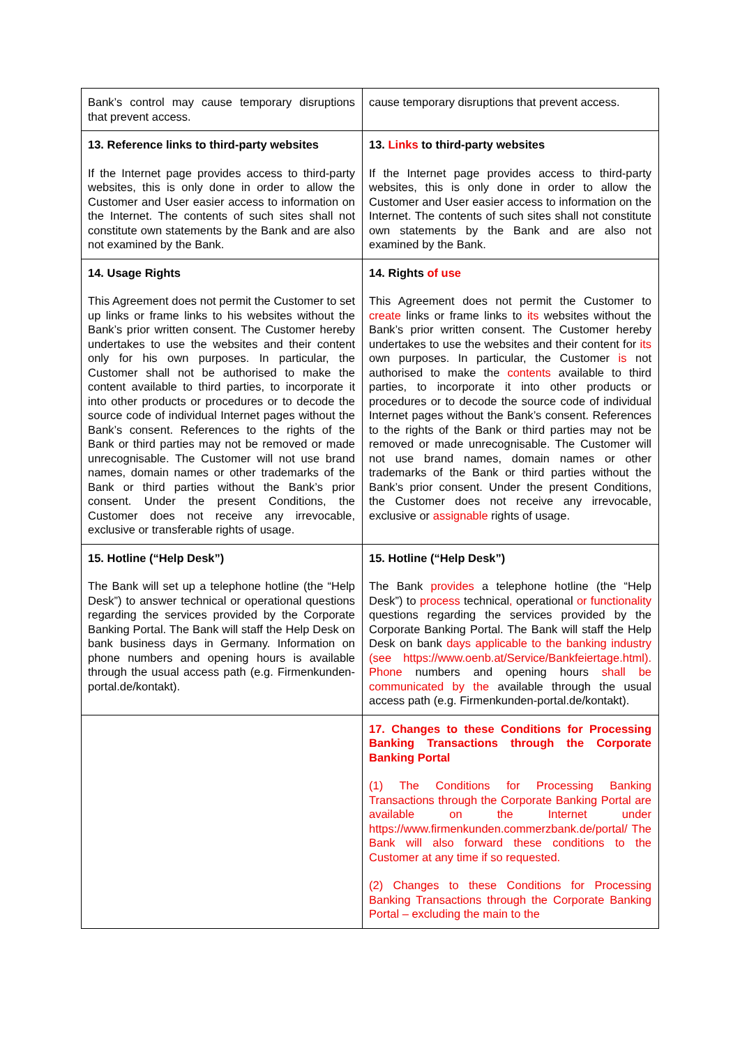| Bank’s control may cause temporary disruptions that prevent access. | cause temporary disruptions that prevent access. |
| 13. Reference links to third-party websites If the Internet page provides access to third-party websites, this is only done in order to allow the Customer and User easier access to information on the Internet. The contents of such sites shall not constitute own statements by the Bank and are also not examined by the Bank. | 13. Links to third-party websites If the Internet page provides access to third-party websites, this is only done in order to allow the Customer and User easier access to information on the Internet. The contents of such sites shall not constitute own statements by the Bank and are also not examined by the Bank. |
| 14. Usage Rights This Agreement does not permit the Customer to set up links or frame links to his websites without the Bank’s prior written consent. The Customer hereby undertakes to use the websites and their content only for his own purposes. In particular, the Customer shall not be authorised to make the content available to third parties, to incorporate it into other products or procedures or to decode the source code of individual Internet pages without the Bank’s consent. References to the rights of the Bank or third parties may not be removed or made unrecognisable. The Customer will not use brand names, domain names or other trademarks of the Bank or third parties without the Bank’s prior consent. Under the present Conditions, the Customer does not receive any irrevocable, exclusive or transferable rights of usage. | 14. Rights of use This Agreement does not permit the Customer to create links or frame links to its websites without the Bank’s prior written consent. The Customer hereby undertakes to use the websites and their content for its own purposes. In particular, the Customer is not authorised to make the contents available to third parties, to incorporate it into other products or procedures or to decode the source code of individual Internet pages without the Bank’s consent. References to the rights of the Bank or third parties may not be removed or made unrecognisable. The Customer will not use brand names, domain names or other trademarks of the Bank or third parties without the Bank’s prior consent. Under the present Conditions, the Customer does not receive any irrevocable, exclusive or assignable rights of usage. |
| 15. Hotline (“Help Desk”) The Bank will set up a telephone hotline (the “Help Desk”) to answer technical or operational questions regarding the services provided by the Corporate Banking Portal. The Bank will staff the Help Desk on bank business days in Germany. Information on phone numbers and opening hours is available through the usual access path (e.g. Firmenkunden-portal.de/kontakt). | 15. Hotline (“Help Desk”) The Bank provides a telephone hotline (the “Help Desk”) to process technical , operational or functionality questions regarding the services provided by the Corporate Banking Portal. The Bank will staff the Help Desk on bank days applicable to the banking industry (see https://www.oenb.at/Service/Bankfeiertage.html). Phone numbers and opening hours shall be communicated by the available through the usual access path (e.g. Firmenkunden-portal.de/kontakt). |
| | 17. Changes to these Conditions for Processing Banking Transactions through the Corporate Banking Portal (1) The Conditions for Processing Banking Transactions through the Corporate Banking Portal are available on the Internet under https://www.firmenkunden.commerzbank.de/portal/ The Bank will also forward these conditions to the Customer at any time if so requested. (2) Changes to these Conditions for Processing Banking Transactions through the Corporate Banking Portal – excluding the main to the |